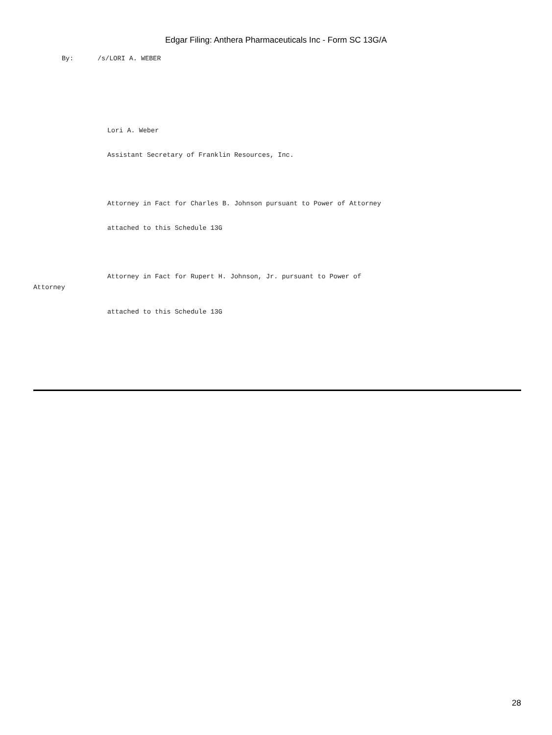Edgar Filing: Anthera Pharmaceuticals Inc - Form SC 13G/A
By: /s/LORI A. WEBER
Lori A. Weber
Assistant Secretary of Franklin Resources, Inc.
Attorney in Fact for Charles B. Johnson pursuant to Power of Attorney
attached to this Schedule 13G
Attorney in Fact for Rupert H. Johnson, Jr. pursuant to Power of
Attorney
attached to this Schedule 13G
28